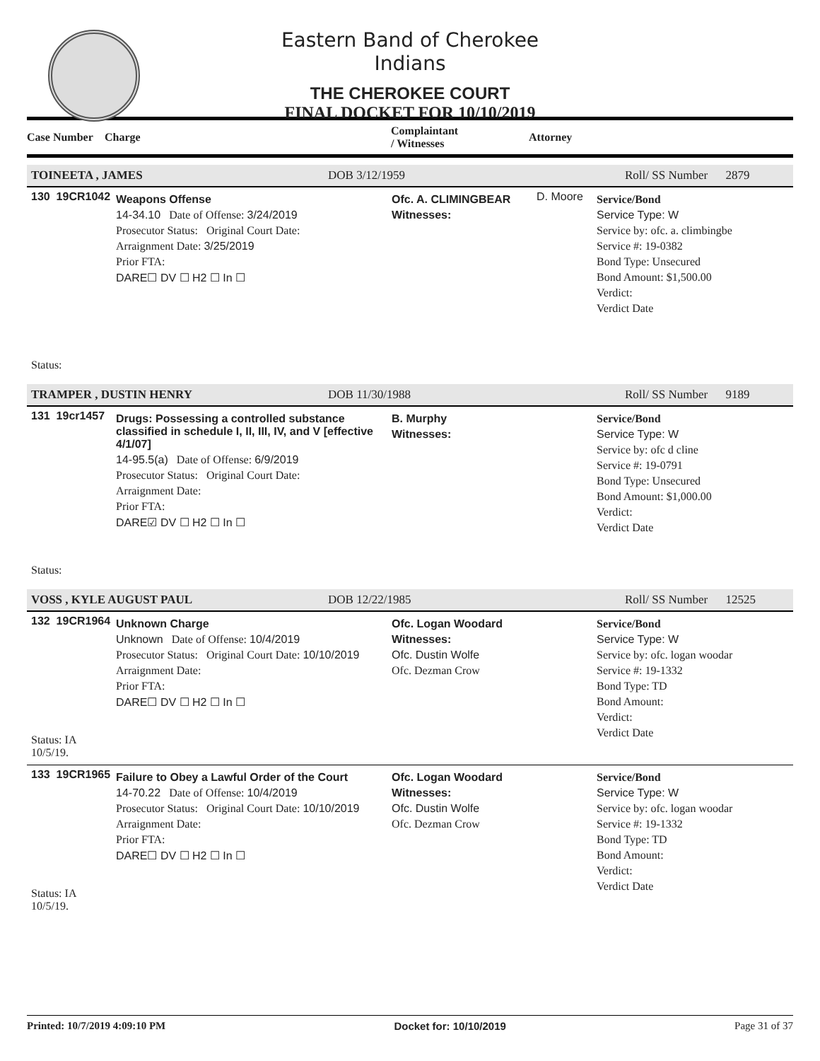Eastern Band of Cherokee Indians
THE CHEROKEE COURT
FINAL DOCKET FOR 10/10/2019
Case Number Charge Complaintant
/ Witnesses Attorney
TOINEETA , JAMES DOB 3/12/1959 Roll/ SS Number 2879
130 19CR1042
Status:
Weapons Offense
14-34.10 Date of Offense: 3/24/2019
Prosecutor Status: Original Court Date:
Arraignment Date: 3/25/2019
Prior FTA:
DARE☐ DV ☐ H2 ☐ In ☐
Ofc. A. CLIMINGBEAR
Witnesses:
D. Moore
Service/Bond
Service Type: W
Service by: ofc. a. climbingbe
Service #: 19-0382
Bond Type: Unsecured
Bond Amount: $1,500.00
Verdict:
Verdict Date
TRAMPER , DUSTIN HENRY DOB 11/30/1988 Roll/ SS Number 9189
131 19cr1457
Status:
Drugs: Possessing a controlled substance classified in schedule I, II, III, IV, and V [effective 4/1/07]
14-95.5(a) Date of Offense: 6/9/2019
Prosecutor Status: Original Court Date:
Arraignment Date:
Prior FTA:
DARE☑ DV ☐ H2 ☐ In ☐
B. Murphy
Witnesses:
Service/Bond
Service Type: W
Service by: ofc d cline
Service #: 19-0791
Bond Type: Unsecured
Bond Amount: $1,000.00
Verdict:
Verdict Date
VOSS , KYLE AUGUST PAUL DOB 12/22/1985 Roll/ SS Number 12525
132 19CR1964
Status: IA 10/5/19.
Unknown Charge
Unknown Date of Offense: 10/4/2019
Prosecutor Status: Original Court Date: 10/10/2019
Arraignment Date:
Prior FTA:
DARE☐ DV ☐ H2 ☐ In ☐
Ofc. Logan Woodard
Witnesses:
Ofc. Dustin Wolfe
Ofc. Dezman Crow
Service/Bond
Service Type: W
Service by: ofc. logan woodar
Service #: 19-1332
Bond Type: TD
Bond Amount:
Verdict:
Verdict Date
133 19CR1965
Status: IA 10/5/19.
Failure to Obey a Lawful Order of the Court
14-70.22 Date of Offense: 10/4/2019
Prosecutor Status: Original Court Date: 10/10/2019
Arraignment Date:
Prior FTA:
DARE☐ DV ☐ H2 ☐ In ☐
Ofc. Logan Woodard
Witnesses:
Ofc. Dustin Wolfe
Ofc. Dezman Crow
Service/Bond
Service Type: W
Service by: ofc. logan woodar
Service #: 19-1332
Bond Type: TD
Bond Amount:
Verdict:
Verdict Date
Printed: 10/7/2019 4:09:10 PM Docket for: 10/10/2019 Page 31 of 37